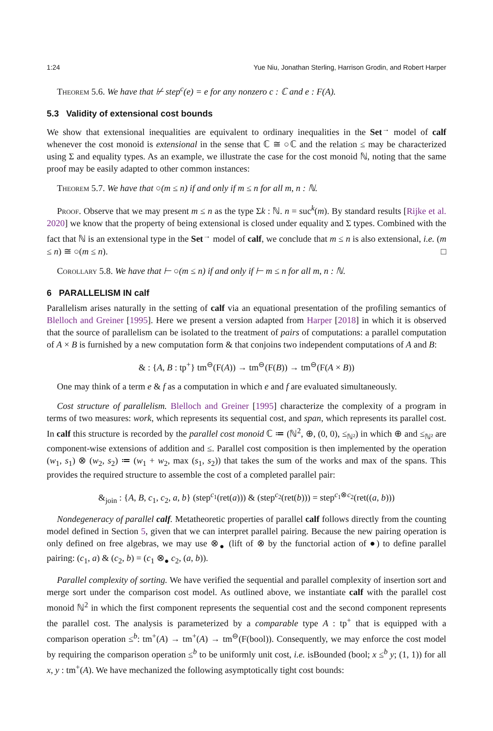1:24 Yue Niu, Jonathan Sterling, Harrison Grodin, and Robert Harper
Theorem 5.6. We have that ⊬ step<sup>c</sup>(e) = e for any nonzero c : ℂ and e : F(A).
5.3 Validity of extensional cost bounds
We show that extensional inequalities are equivalent to ordinary inequalities in the Set<sup>→</sup> model of calf whenever the cost monoid is extensional in the sense that ℂ ≅ ○ℂ and the relation ≤ may be characterized using Σ and equality types. As an example, we illustrate the case for the cost monoid ℕ, noting that the same proof may be easily adapted to other common instances:
Theorem 5.7. We have that ○(m ≤ n) if and only if m ≤ n for all m, n : ℕ.
Proof. Observe that we may present m ≤ n as the type Σk : ℕ. n = suc<sup>k</sup>(m). By standard results [Rijke et al. 2020] we know that the property of being extensional is closed under equality and Σ types. Combined with the fact that ℕ is an extensional type in the Set<sup>→</sup> model of calf, we conclude that m ≤ n is also extensional, i.e. (m ≤ n) ≅ ○(m ≤ n). □
Corollary 5.8. We have that ⊢ ○(m ≤ n) if and only if ⊢ m ≤ n for all m, n : ℕ.
6 PARALLELISM IN calf
Parallelism arises naturally in the setting of calf via an equational presentation of the profiling semantics of Blelloch and Greiner [1995]. Here we present a version adapted from Harper [2018] in which it is observed that the source of parallelism can be isolated to the treatment of pairs of computations: a parallel computation of A × B is furnished by a new computation form & that conjoins two independent computations of A and B:
& : {A, B : tp<sup>+</sup>} tm<sup>⊖</sup>(F(A)) → tm<sup>⊖</sup>(F(B)) → tm<sup>⊖</sup>(F(A × B))
One may think of a term e & f as a computation in which e and f are evaluated simultaneously.
Cost structure of parallelism. Blelloch and Greiner [1995] characterize the complexity of a program in terms of two measures: work, which represents its sequential cost, and span, which represents its parallel cost. In calf this structure is recorded by the parallel cost monoid ℂ ≔ (ℕ<sup>2</sup>, ⊕, (0, 0), ≤<sub>ℕ²</sub>) in which ⊕ and ≤<sub>ℕ²</sub> are component-wise extensions of addition and ≤. Parallel cost composition is then implemented by the operation (w<sub>1</sub>, s<sub>1</sub>) ⊗ (w<sub>2</sub>, s<sub>2</sub>) ≔ (w<sub>1</sub> + w<sub>2</sub>, max (s<sub>1</sub>, s<sub>2</sub>)) that takes the sum of the works and max of the spans. This provides the required structure to assemble the cost of a completed parallel pair:
&<sub>join</sub> : {A, B, c<sub>1</sub>, c<sub>2</sub>, a, b} (step<sup>c<sub>1</sub></sup>(ret(a))) & (step<sup>c<sub>2</sub></sup>(ret(b))) = step<sup>c<sub>1</sub>⊗c<sub>2</sub></sup>(ret((a, b)))
Nondegeneracy of parallel calf. Metatheoretic properties of parallel calf follows directly from the counting model defined in Section 5, given that we can interpret parallel pairing. Because the new pairing operation is only defined on free algebras, we may use ⊗<sub>●</sub> (lift of ⊗ by the functorial action of ●) to define parallel pairing: (c<sub>1</sub>, a) & (c<sub>2</sub>, b) = (c<sub>1</sub> ⊗<sub>●</sub> c<sub>2</sub>, (a, b)).
Parallel complexity of sorting. We have verified the sequential and parallel complexity of insertion sort and merge sort under the comparison cost model. As outlined above, we instantiate calf with the parallel cost monoid ℕ<sup>2</sup> in which the first component represents the sequential cost and the second component represents the parallel cost. The analysis is parameterized by a comparable type A : tp<sup>+</sup> that is equipped with a comparison operation ≤<sup>b</sup>: tm<sup>+</sup>(A) → tm<sup>+</sup>(A) → tm<sup>⊖</sup>(F(bool)). Consequently, we may enforce the cost model by requiring the comparison operation ≤<sup>b</sup> to be uniformly unit cost, i.e. isBounded (bool; x ≤<sup>b</sup> y; (1, 1)) for all x, y : tm<sup>+</sup>(A). We have mechanized the following asymptotically tight cost bounds: